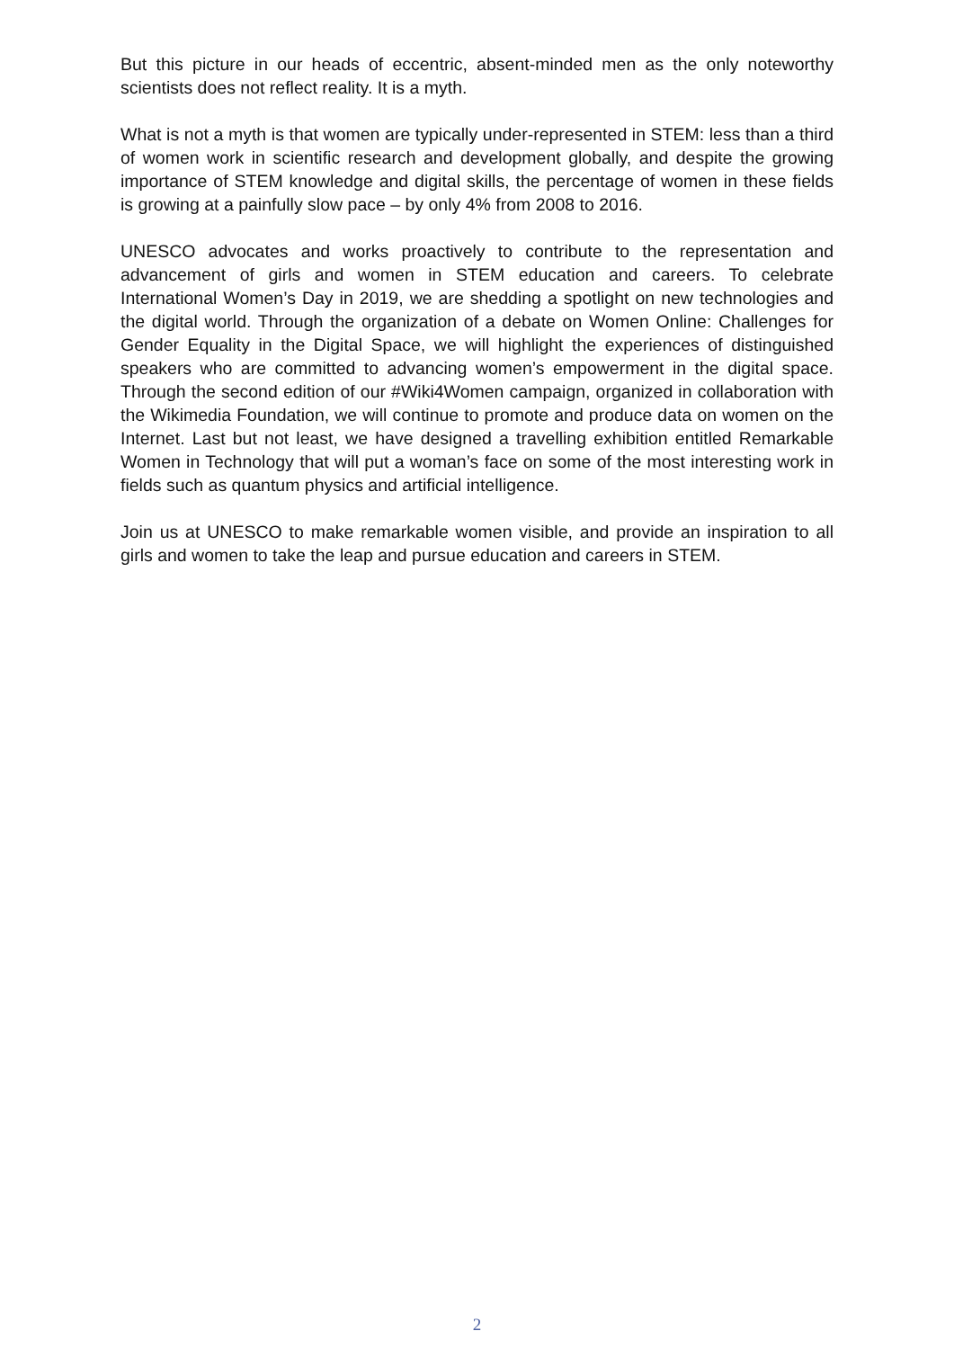But this picture in our heads of eccentric, absent-minded men as the only noteworthy scientists does not reflect reality. It is a myth.
What is not a myth is that women are typically under-represented in STEM: less than a third of women work in scientific research and development globally, and despite the growing importance of STEM knowledge and digital skills, the percentage of women in these fields is growing at a painfully slow pace – by only 4% from 2008 to 2016.
UNESCO advocates and works proactively to contribute to the representation and advancement of girls and women in STEM education and careers. To celebrate International Women’s Day in 2019, we are shedding a spotlight on new technologies and the digital world. Through the organization of a debate on Women Online: Challenges for Gender Equality in the Digital Space, we will highlight the experiences of distinguished speakers who are committed to advancing women’s empowerment in the digital space. Through the second edition of our #Wiki4Women campaign, organized in collaboration with the Wikimedia Foundation, we will continue to promote and produce data on women on the Internet. Last but not least, we have designed a travelling exhibition entitled Remarkable Women in Technology that will put a woman’s face on some of the most interesting work in fields such as quantum physics and artificial intelligence.
Join us at UNESCO to make remarkable women visible, and provide an inspiration to all girls and women to take the leap and pursue education and careers in STEM.
2